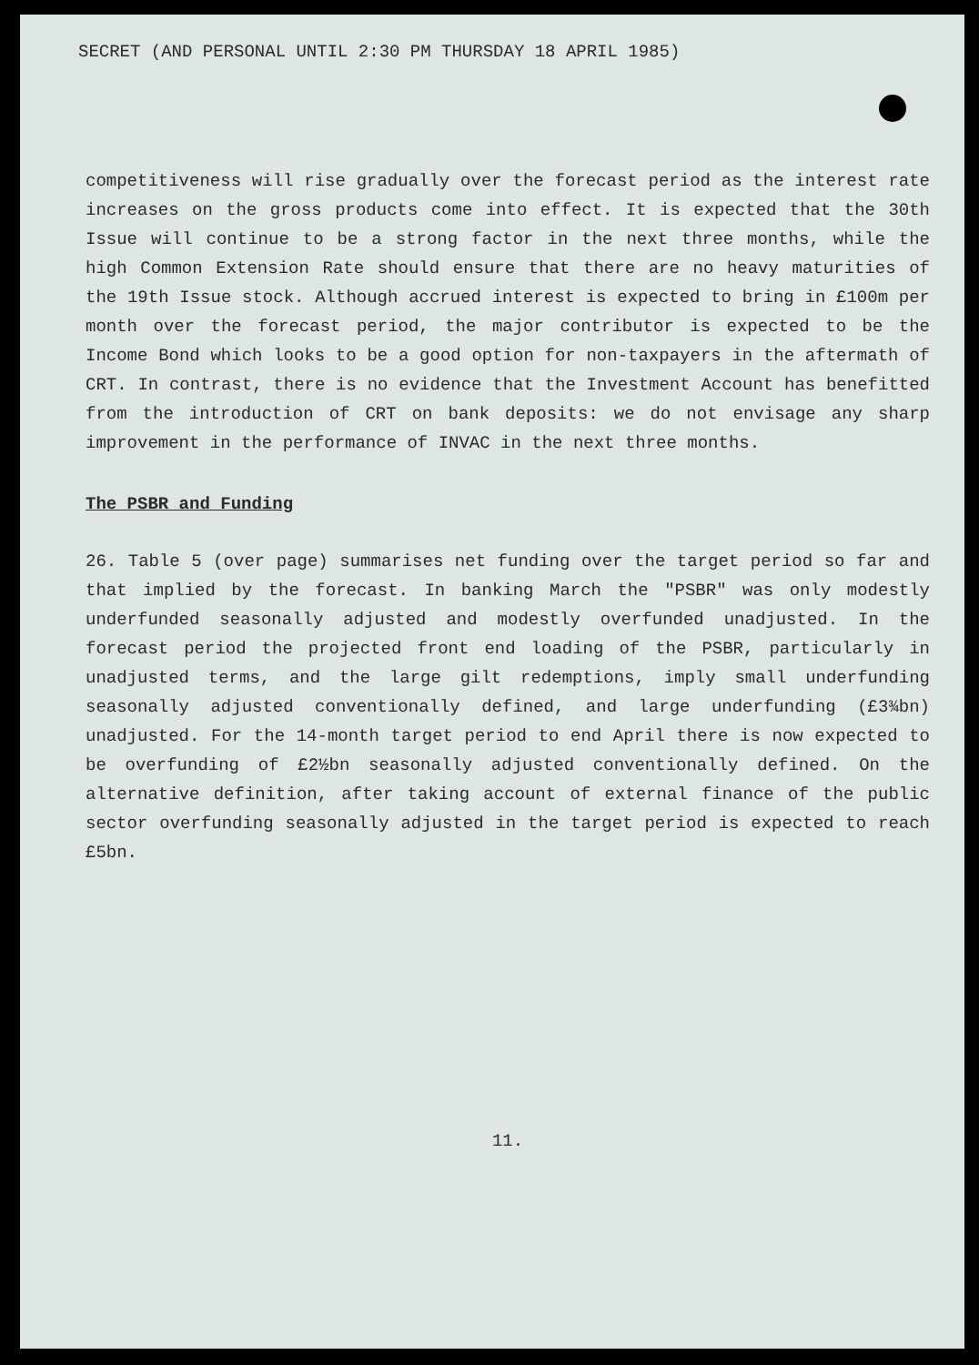SECRET (AND PERSONAL UNTIL 2:30 PM THURSDAY 18 APRIL 1985)
competitiveness will rise gradually over the forecast period as the interest rate increases on the gross products come into effect. It is expected that the 30th Issue will continue to be a strong factor in the next three months, while the high Common Extension Rate should ensure that there are no heavy maturities of the 19th Issue stock. Although accrued interest is expected to bring in £100m per month over the forecast period, the major contributor is expected to be the Income Bond which looks to be a good option for non-taxpayers in the aftermath of CRT. In contrast, there is no evidence that the Investment Account has benefitted from the introduction of CRT on bank deposits: we do not envisage any sharp improvement in the performance of INVAC in the next three months.
The PSBR and Funding
26. Table 5 (over page) summarises net funding over the target period so far and that implied by the forecast. In banking March the "PSBR" was only modestly underfunded seasonally adjusted and modestly overfunded unadjusted. In the forecast period the projected front end loading of the PSBR, particularly in unadjusted terms, and the large gilt redemptions, imply small underfunding seasonally adjusted conventionally defined, and large underfunding (£3¾bn) unadjusted. For the 14-month target period to end April there is now expected to be overfunding of £2½bn seasonally adjusted conventionally defined. On the alternative definition, after taking account of external finance of the public sector overfunding seasonally adjusted in the target period is expected to reach £5bn.
11.